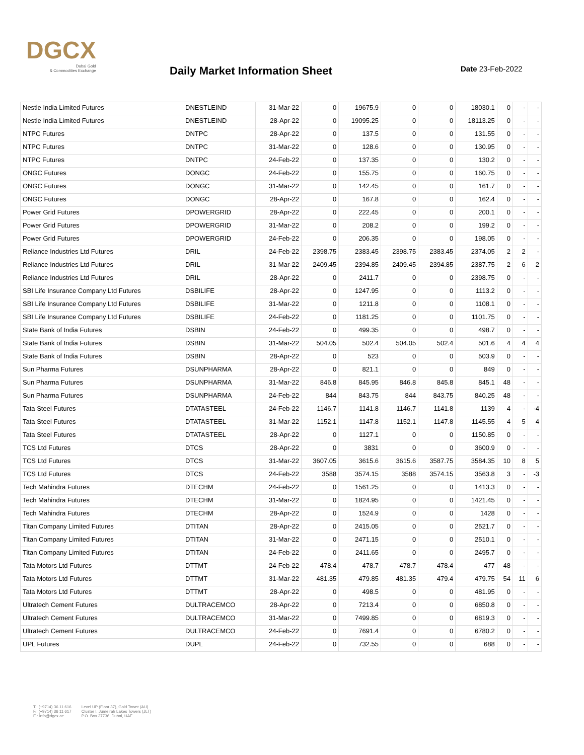DGCX
Dubai Gold
& Commodities Exchange
Daily Market Information Sheet Date 23-Feb-2022
| Nestle India Limited Futures | DNESTLEIND | 31-Mar-22 | 0 | 19675.9 | 0 | 0 | 18030.1 | 0 | - | - |
| Nestle India Limited Futures | DNESTLEIND | 28-Apr-22 | 0 | 19095.25 | 0 | 0 | 18113.25 | 0 | - | - |
| NTPC Futures | DNTPC | 28-Apr-22 | 0 | 137.5 | 0 | 0 | 131.55 | 0 | - | - |
| NTPC Futures | DNTPC | 31-Mar-22 | 0 | 128.6 | 0 | 0 | 130.95 | 0 | - | - |
| NTPC Futures | DNTPC | 24-Feb-22 | 0 | 137.35 | 0 | 0 | 130.2 | 0 | - | - |
| ONGC Futures | DONGC | 24-Feb-22 | 0 | 155.75 | 0 | 0 | 160.75 | 0 | - | - |
| ONGC Futures | DONGC | 31-Mar-22 | 0 | 142.45 | 0 | 0 | 161.7 | 0 | - | - |
| ONGC Futures | DONGC | 28-Apr-22 | 0 | 167.8 | 0 | 0 | 162.4 | 0 | - | - |
| Power Grid Futures | DPOWERGRID | 28-Apr-22 | 0 | 222.45 | 0 | 0 | 200.1 | 0 | - | - |
| Power Grid Futures | DPOWERGRID | 31-Mar-22 | 0 | 208.2 | 0 | 0 | 199.2 | 0 | - | - |
| Power Grid Futures | DPOWERGRID | 24-Feb-22 | 0 | 206.35 | 0 | 0 | 198.05 | 0 | - | - |
| Reliance Industries Ltd Futures | DRIL | 24-Feb-22 | 2398.75 | 2383.45 | 2398.75 | 2383.45 | 2374.05 | 2 | 2 | - |
| Reliance Industries Ltd Futures | DRIL | 31-Mar-22 | 2409.45 | 2394.85 | 2409.45 | 2394.85 | 2387.75 | 2 | 6 | 2 |
| Reliance Industries Ltd Futures | DRIL | 28-Apr-22 | 0 | 2411.7 | 0 | 0 | 2398.75 | 0 | - | - |
| SBI Life Insurance Company Ltd Futures | DSBILIFE | 28-Apr-22 | 0 | 1247.95 | 0 | 0 | 1113.2 | 0 | - | - |
| SBI Life Insurance Company Ltd Futures | DSBILIFE | 31-Mar-22 | 0 | 1211.8 | 0 | 0 | 1108.1 | 0 | - | - |
| SBI Life Insurance Company Ltd Futures | DSBILIFE | 24-Feb-22 | 0 | 1181.25 | 0 | 0 | 1101.75 | 0 | - | - |
| State Bank of India Futures | DSBIN | 24-Feb-22 | 0 | 499.35 | 0 | 0 | 498.7 | 0 | - | - |
| State Bank of India Futures | DSBIN | 31-Mar-22 | 504.05 | 502.4 | 504.05 | 502.4 | 501.6 | 4 | 4 | 4 |
| State Bank of India Futures | DSBIN | 28-Apr-22 | 0 | 523 | 0 | 0 | 503.9 | 0 | - | - |
| Sun Pharma Futures | DSUNPHARMA | 28-Apr-22 | 0 | 821.1 | 0 | 0 | 849 | 0 | - | - |
| Sun Pharma Futures | DSUNPHARMA | 31-Mar-22 | 846.8 | 845.95 | 846.8 | 845.8 | 845.1 | 48 | - | - |
| Sun Pharma Futures | DSUNPHARMA | 24-Feb-22 | 844 | 843.75 | 844 | 843.75 | 840.25 | 48 | - | - |
| Tata Steel Futures | DTATASTEEL | 24-Feb-22 | 1146.7 | 1141.8 | 1146.7 | 1141.8 | 1139 | 4 | - | -4 |
| Tata Steel Futures | DTATASTEEL | 31-Mar-22 | 1152.1 | 1147.8 | 1152.1 | 1147.8 | 1145.55 | 4 | 5 | 4 |
| Tata Steel Futures | DTATASTEEL | 28-Apr-22 | 0 | 1127.1 | 0 | 0 | 1150.85 | 0 | - | - |
| TCS Ltd Futures | DTCS | 28-Apr-22 | 0 | 3831 | 0 | 0 | 3600.9 | 0 | - | - |
| TCS Ltd Futures | DTCS | 31-Mar-22 | 3607.05 | 3615.6 | 3615.6 | 3587.75 | 3584.35 | 10 | 8 | 5 |
| TCS Ltd Futures | DTCS | 24-Feb-22 | 3588 | 3574.15 | 3588 | 3574.15 | 3563.8 | 3 | - | -3 |
| Tech Mahindra Futures | DTECHM | 24-Feb-22 | 0 | 1561.25 | 0 | 0 | 1413.3 | 0 | - | - |
| Tech Mahindra Futures | DTECHM | 31-Mar-22 | 0 | 1824.95 | 0 | 0 | 1421.45 | 0 | - | - |
| Tech Mahindra Futures | DTECHM | 28-Apr-22 | 0 | 1524.9 | 0 | 0 | 1428 | 0 | - | - |
| Titan Company Limited Futures | DTITAN | 28-Apr-22 | 0 | 2415.05 | 0 | 0 | 2521.7 | 0 | - | - |
| Titan Company Limited Futures | DTITAN | 31-Mar-22 | 0 | 2471.15 | 0 | 0 | 2510.1 | 0 | - | - |
| Titan Company Limited Futures | DTITAN | 24-Feb-22 | 0 | 2411.65 | 0 | 0 | 2495.7 | 0 | - | - |
| Tata Motors Ltd Futures | DTTMT | 24-Feb-22 | 478.4 | 478.7 | 478.7 | 478.4 | 477 | 48 | - | - |
| Tata Motors Ltd Futures | DTTMT | 31-Mar-22 | 481.35 | 479.85 | 481.35 | 479.4 | 479.75 | 54 | 11 | 6 |
| Tata Motors Ltd Futures | DTTMT | 28-Apr-22 | 0 | 498.5 | 0 | 0 | 481.95 | 0 | - | - |
| Ultratech Cement Futures | DULTRACEMCO | 28-Apr-22 | 0 | 7213.4 | 0 | 0 | 6850.8 | 0 | - | - |
| Ultratech Cement Futures | DULTRACEMCO | 31-Mar-22 | 0 | 7499.85 | 0 | 0 | 6819.3 | 0 | - | - |
| Ultratech Cement Futures | DULTRACEMCO | 24-Feb-22 | 0 | 7691.4 | 0 | 0 | 6780.2 | 0 | - | - |
| UPL Futures | DUPL | 24-Feb-22 | 0 | 732.55 | 0 | 0 | 688 | 0 | - | - |
T.: (+9714) 36 11 616
F.: (+9714) 36 11 617
E.: info@dgcx.ae
Level UP (Floor 37), Gold Tower (AU)
Cluster I, Jumeirah Lakes Towers (JLT)
P.O. Box 37736, Dubai, UAE